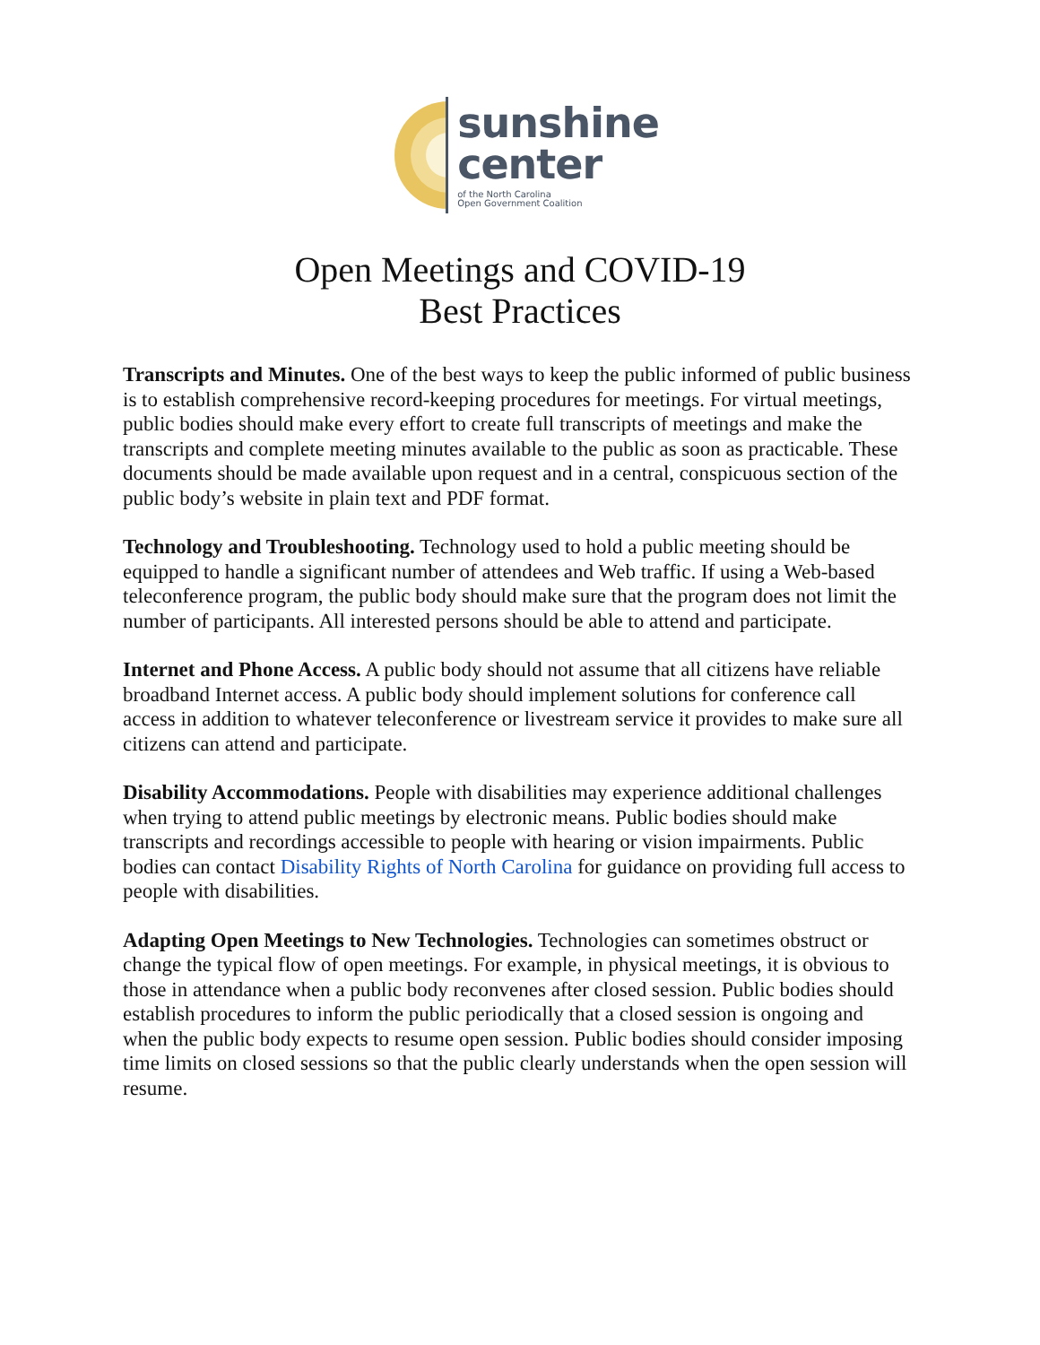sunshine
center
of the North Carolina
Open Government Coalition
Open Meetings and COVID-19
Best Practices
Transcripts and Minutes. One of the best ways to keep the public informed of public business is to establish comprehensive record-keeping procedures for meetings. For virtual meetings, public bodies should make every effort to create full transcripts of meetings and make the transcripts and complete meeting minutes available to the public as soon as practicable. These documents should be made available upon request and in a central, conspicuous section of the public body’s website in plain text and PDF format.
Technology and Troubleshooting. Technology used to hold a public meeting should be equipped to handle a significant number of attendees and Web traffic. If using a Web-based teleconference program, the public body should make sure that the program does not limit the number of participants. All interested persons should be able to attend and participate.
Internet and Phone Access. A public body should not assume that all citizens have reliable broadband Internet access. A public body should implement solutions for conference call access in addition to whatever teleconference or livestream service it provides to make sure all citizens can attend and participate.
Disability Accommodations. People with disabilities may experience additional challenges when trying to attend public meetings by electronic means. Public bodies should make transcripts and recordings accessible to people with hearing or vision impairments. Public bodies can contact Disability Rights of North Carolina for guidance on providing full access to people with disabilities.
Adapting Open Meetings to New Technologies. Technologies can sometimes obstruct or change the typical flow of open meetings. For example, in physical meetings, it is obvious to those in attendance when a public body reconvenes after closed session. Public bodies should establish procedures to inform the public periodically that a closed session is ongoing and when the public body expects to resume open session. Public bodies should consider imposing time limits on closed sessions so that the public clearly understands when the open session will resume.